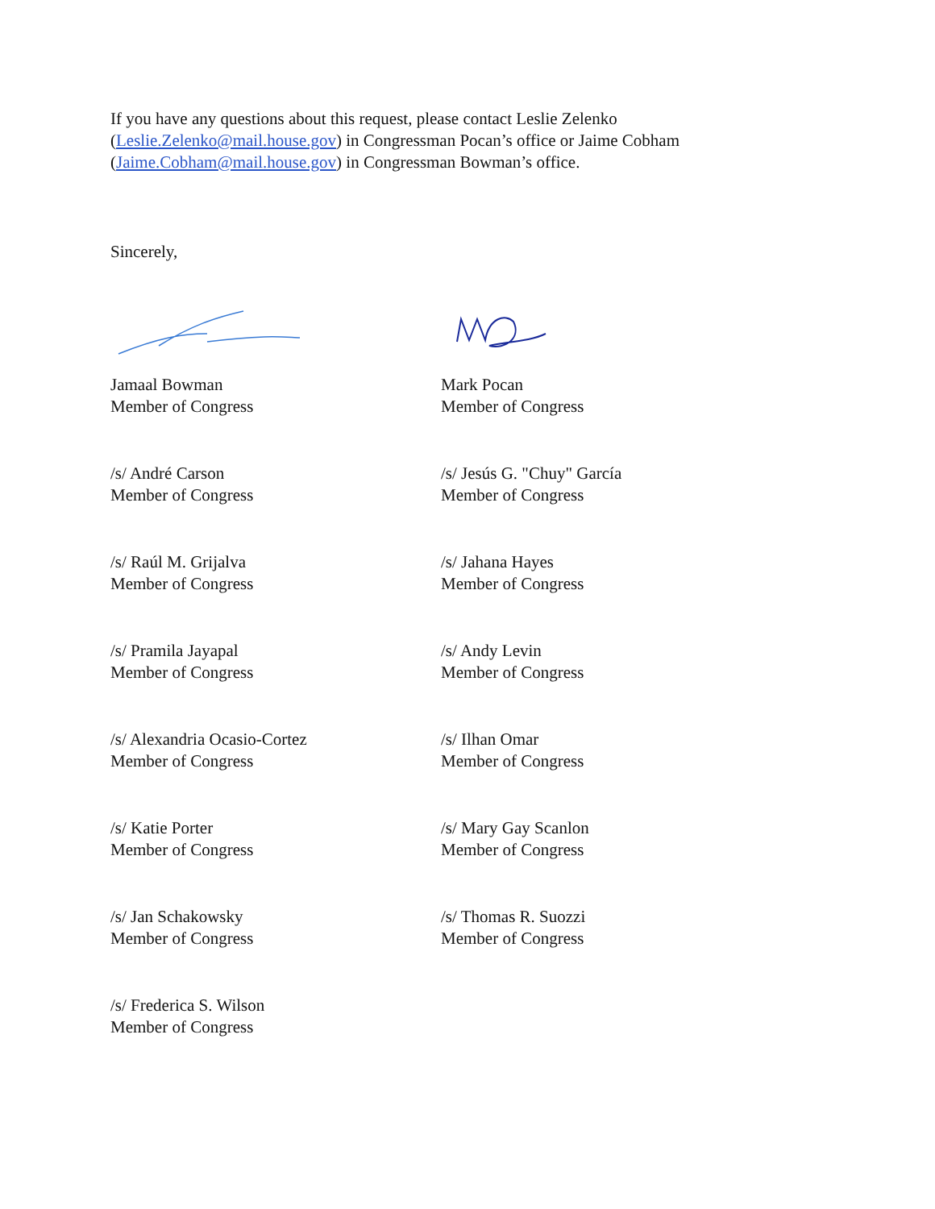If you have any questions about this request, please contact Leslie Zelenko
(Leslie.Zelenko@mail.house.gov) in Congressman Pocan’s office or Jaime Cobham
(Jaime.Cobham@mail.house.gov) in Congressman Bowman’s office.
Sincerely,
Jamaal Bowman
Member of Congress
Mark Pocan
Member of Congress
/s/ André Carson
Member of Congress
/s/ Jesús G. "Chuy" García
Member of Congress
/s/ Raúl M. Grijalva
Member of Congress
/s/ Jahana Hayes
Member of Congress
/s/ Pramila Jayapal
Member of Congress
/s/ Andy Levin
Member of Congress
/s/ Alexandria Ocasio-Cortez
Member of Congress
/s/ Ilhan Omar
Member of Congress
/s/ Katie Porter
Member of Congress
/s/ Mary Gay Scanlon
Member of Congress
/s/ Jan Schakowsky
Member of Congress
/s/ Thomas R. Suozzi
Member of Congress
/s/ Frederica S. Wilson
Member of Congress